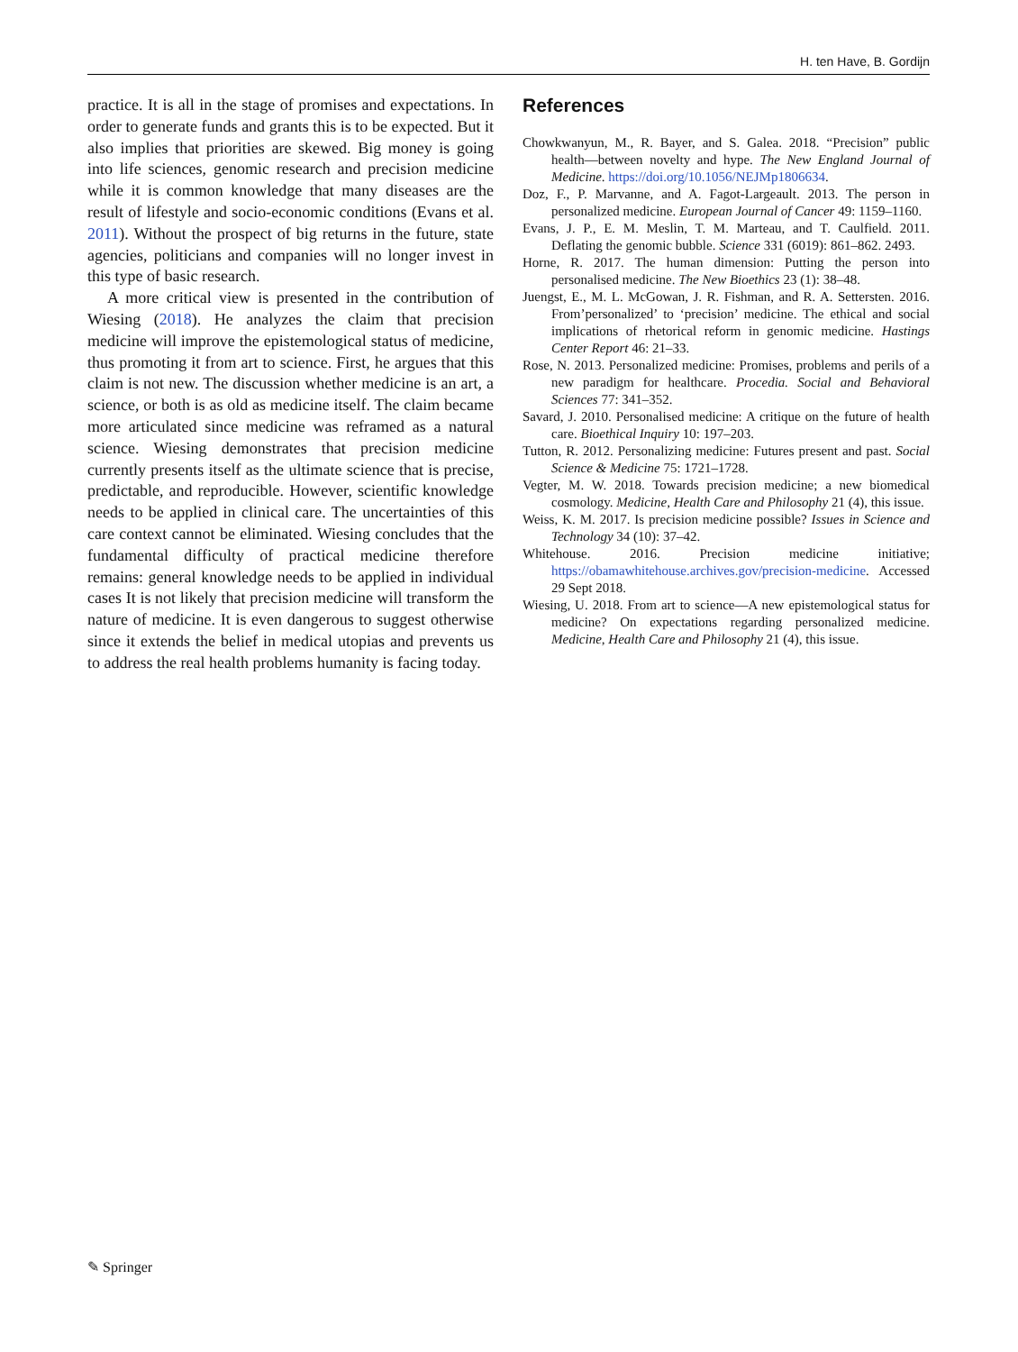H. ten Have, B. Gordijn
practice. It is all in the stage of promises and expectations. In order to generate funds and grants this is to be expected. But it also implies that priorities are skewed. Big money is going into life sciences, genomic research and precision medicine while it is common knowledge that many diseases are the result of lifestyle and socio-economic conditions (Evans et al. 2011). Without the prospect of big returns in the future, state agencies, politicians and companies will no longer invest in this type of basic research.
A more critical view is presented in the contribution of Wiesing (2018). He analyzes the claim that precision medicine will improve the epistemological status of medicine, thus promoting it from art to science. First, he argues that this claim is not new. The discussion whether medicine is an art, a science, or both is as old as medicine itself. The claim became more articulated since medicine was reframed as a natural science. Wiesing demonstrates that precision medicine currently presents itself as the ultimate science that is precise, predictable, and reproducible. However, scientific knowledge needs to be applied in clinical care. The uncertainties of this care context cannot be eliminated. Wiesing concludes that the fundamental difficulty of practical medicine therefore remains: general knowledge needs to be applied in individual cases It is not likely that precision medicine will transform the nature of medicine. It is even dangerous to suggest otherwise since it extends the belief in medical utopias and prevents us to address the real health problems humanity is facing today.
References
Chowkwanyun, M., R. Bayer, and S. Galea. 2018. “Precision” public health—between novelty and hype. The New England Journal of Medicine. https://doi.org/10.1056/NEJMp1806634.
Doz, F., P. Marvanne, and A. Fagot-Largeault. 2013. The person in personalized medicine. European Journal of Cancer 49: 1159–1160.
Evans, J. P., E. M. Meslin, T. M. Marteau, and T. Caulfield. 2011. Deflating the genomic bubble. Science 331 (6019): 861–862. 2493.
Horne, R. 2017. The human dimension: Putting the person into personalised medicine. The New Bioethics 23 (1): 38–48.
Juengst, E., M. L. McGowan, J. R. Fishman, and R. A. Settersten. 2016. From’personalized’ to ‘precision’ medicine. The ethical and social implications of rhetorical reform in genomic medicine. Hastings Center Report 46: 21–33.
Rose, N. 2013. Personalized medicine: Promises, problems and perils of a new paradigm for healthcare. Procedia. Social and Behavioral Sciences 77: 341–352.
Savard, J. 2010. Personalised medicine: A critique on the future of health care. Bioethical Inquiry 10: 197–203.
Tutton, R. 2012. Personalizing medicine: Futures present and past. Social Science & Medicine 75: 1721–1728.
Vegter, M. W. 2018. Towards precision medicine; a new biomedical cosmology. Medicine, Health Care and Philosophy 21 (4), this issue.
Weiss, K. M. 2017. Is precision medicine possible? Issues in Science and Technology 34 (10): 37–42.
Whitehouse. 2016. Precision medicine initiative; https://obamawhitehouse.archives.gov/precision-medicine. Accessed 29 Sept 2018.
Wiesing, U. 2018. From art to science—A new epistemological status for medicine? On expectations regarding personalized medicine. Medicine, Health Care and Philosophy 21 (4), this issue.
✎ Springer